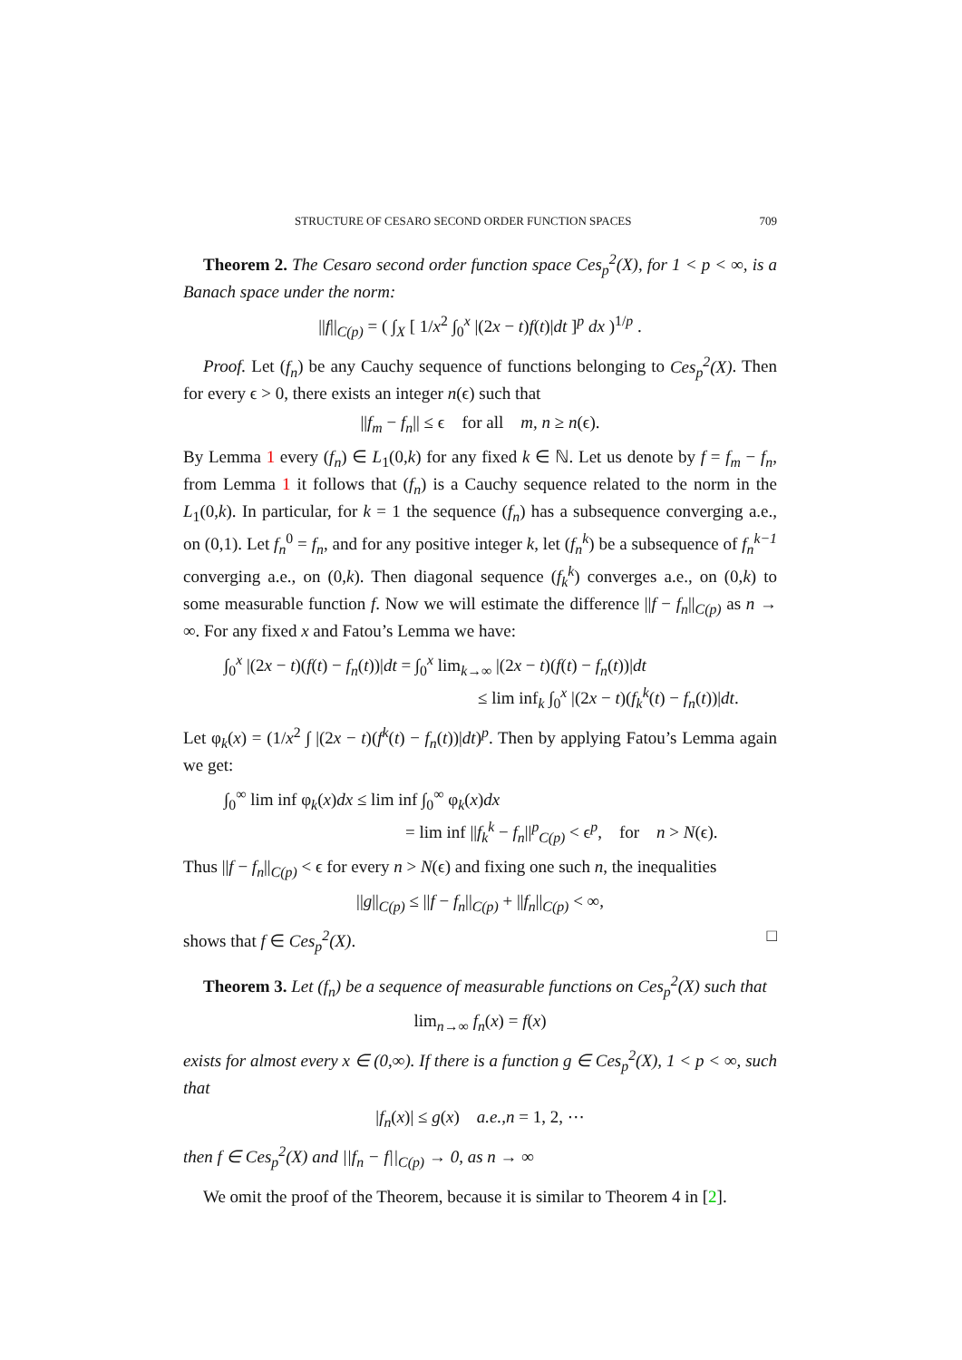STRUCTURE OF CESARO SECOND ORDER FUNCTION SPACES 709
Theorem 2. The Cesaro second order function space Ces<sub>p</sub><sup>2</sup>(X), for 1 < p < ∞, is a Banach space under the norm:
||f||<sub>C(p)</sub> = ( ∫<sub>X</sub> [ 1/x<sup>2</sup> ∫<sub>0</sub><sup>x</sup> |(2x − t)f(t)|dt ]<sup>p</sup> dx )<sup>1/p</sup> .
Proof. Let (f<sub>n</sub>) be any Cauchy sequence of functions belonging to Ces<sub>p</sub><sup>2</sup>(X). Then for every ϵ > 0, there exists an integer n(ϵ) such that
||f<sub>m</sub> − f<sub>n</sub>|| ≤ ϵ for all m, n ≥ n(ϵ).
By Lemma 1 every (f<sub>n</sub>) ∈ L<sub>1</sub>(0,k) for any fixed k ∈ ℕ. Let us denote by f = f<sub>m</sub> − f<sub>n</sub>, from Lemma 1 it follows that (f<sub>n</sub>) is a Cauchy sequence related to the norm in the L<sub>1</sub>(0,k). In particular, for k = 1 the sequence (f<sub>n</sub>) has a subsequence converging a.e., on (0,1). Let f<sub>n</sub><sup>0</sup> = f<sub>n</sub>, and for any positive integer k, let (f<sub>n</sub><sup>k</sup>) be a subsequence of f<sub>n</sub><sup>k−1</sup> converging a.e., on (0,k). Then diagonal sequence (f<sub>k</sub><sup>k</sup>) converges a.e., on (0,k) to some measurable function f. Now we will estimate the difference ||f − f<sub>n</sub>||<sub>C(p)</sub> as n → ∞. For any fixed x and Fatou’s Lemma we have:
∫<sub>0</sub><sup>x</sup> |(2x − t)(f(t) − f<sub>n</sub>(t))|dt = ∫<sub>0</sub><sup>x</sup> lim<sub>k→∞</sub> |(2x − t)(f(t) − f<sub>n</sub>(t))|dt
≤ lim inf<sub>k</sub> ∫<sub>0</sub><sup>x</sup> |(2x − t)(f<sub>k</sub><sup>k</sup>(t) − f<sub>n</sub>(t))|dt.
Let φ<sub>k</sub>(x) = (1/x<sup>2</sup> ∫ |(2x − t)(f<sup>k</sup>(t) − f<sub>n</sub>(t))|dt)<sup>p</sup>. Then by applying Fatou’s Lemma again we get:
∫<sub>0</sub><sup>∞</sup> lim inf φ<sub>k</sub>(x)dx ≤ lim inf ∫<sub>0</sub><sup>∞</sup> φ<sub>k</sub>(x)dx
= lim inf ||f<sub>k</sub><sup>k</sup> − f<sub>n</sub>||<sup>p</sup><sub>C(p)</sub> < ϵ<sup>p</sup>, for n > N(ϵ).
Thus ||f − f<sub>n</sub>||<sub>C(p)</sub> < ϵ for every n > N(ϵ) and fixing one such n, the inequalities
||g||<sub>C(p)</sub> ≤ ||f − f<sub>n</sub>||<sub>C(p)</sub> + ||f<sub>n</sub>||<sub>C(p)</sub> < ∞,
shows that f ∈ Ces<sub>p</sub><sup>2</sup>(X). □
Theorem 3. Let (f<sub>n</sub>) be a sequence of measurable functions on Ces<sub>p</sub><sup>2</sup>(X) such that
lim<sub>n→∞</sub> f<sub>n</sub>(x) = f(x)
exists for almost every x ∈ (0,∞). If there is a function g ∈ Ces<sub>p</sub><sup>2</sup>(X), 1 < p < ∞, such that
|f<sub>n</sub>(x)| ≤ g(x) a.e.,n = 1, 2, ⋯
then f ∈ Ces<sub>p</sub><sup>2</sup>(X) and ||f<sub>n</sub> − f||<sub>C(p)</sub> → 0, as n → ∞
We omit the proof of the Theorem, because it is similar to Theorem 4 in [2].